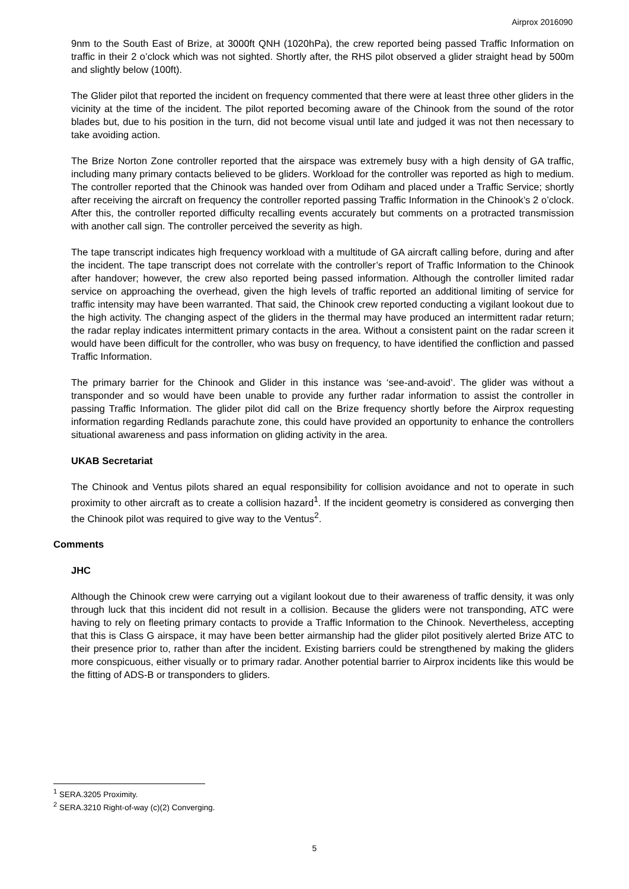Airprox 2016090
9nm to the South East of Brize, at 3000ft QNH (1020hPa), the crew reported being passed Traffic Information on traffic in their 2 o’clock which was not sighted. Shortly after, the RHS pilot observed a glider straight head by 500m and slightly below (100ft).
The Glider pilot that reported the incident on frequency commented that there were at least three other gliders in the vicinity at the time of the incident. The pilot reported becoming aware of the Chinook from the sound of the rotor blades but, due to his position in the turn, did not become visual until late and judged it was not then necessary to take avoiding action.
The Brize Norton Zone controller reported that the airspace was extremely busy with a high density of GA traffic, including many primary contacts believed to be gliders. Workload for the controller was reported as high to medium. The controller reported that the Chinook was handed over from Odiham and placed under a Traffic Service; shortly after receiving the aircraft on frequency the controller reported passing Traffic Information in the Chinook’s 2 o’clock. After this, the controller reported difficulty recalling events accurately but comments on a protracted transmission with another call sign. The controller perceived the severity as high.
The tape transcript indicates high frequency workload with a multitude of GA aircraft calling before, during and after the incident. The tape transcript does not correlate with the controller’s report of Traffic Information to the Chinook after handover; however, the crew also reported being passed information. Although the controller limited radar service on approaching the overhead, given the high levels of traffic reported an additional limiting of service for traffic intensity may have been warranted. That said, the Chinook crew reported conducting a vigilant lookout due to the high activity. The changing aspect of the gliders in the thermal may have produced an intermittent radar return; the radar replay indicates intermittent primary contacts in the area. Without a consistent paint on the radar screen it would have been difficult for the controller, who was busy on frequency, to have identified the confliction and passed Traffic Information.
The primary barrier for the Chinook and Glider in this instance was ‘see-and-avoid’. The glider was without a transponder and so would have been unable to provide any further radar information to assist the controller in passing Traffic Information. The glider pilot did call on the Brize frequency shortly before the Airprox requesting information regarding Redlands parachute zone, this could have provided an opportunity to enhance the controllers situational awareness and pass information on gliding activity in the area.
UKAB Secretariat
The Chinook and Ventus pilots shared an equal responsibility for collision avoidance and not to operate in such proximity to other aircraft as to create a collision hazard<sup>1</sup>. If the incident geometry is considered as converging then the Chinook pilot was required to give way to the Ventus<sup>2</sup>.
Comments
JHC
Although the Chinook crew were carrying out a vigilant lookout due to their awareness of traffic density, it was only through luck that this incident did not result in a collision. Because the gliders were not transponding, ATC were having to rely on fleeting primary contacts to provide a Traffic Information to the Chinook. Nevertheless, accepting that this is Class G airspace, it may have been better airmanship had the glider pilot positively alerted Brize ATC to their presence prior to, rather than after the incident. Existing barriers could be strengthened by making the gliders more conspicuous, either visually or to primary radar. Another potential barrier to Airprox incidents like this would be the fitting of ADS-B or transponders to gliders.
<sup>1</sup> SERA.3205 Proximity.
<sup>2</sup> SERA.3210 Right-of-way (c)(2) Converging.
5